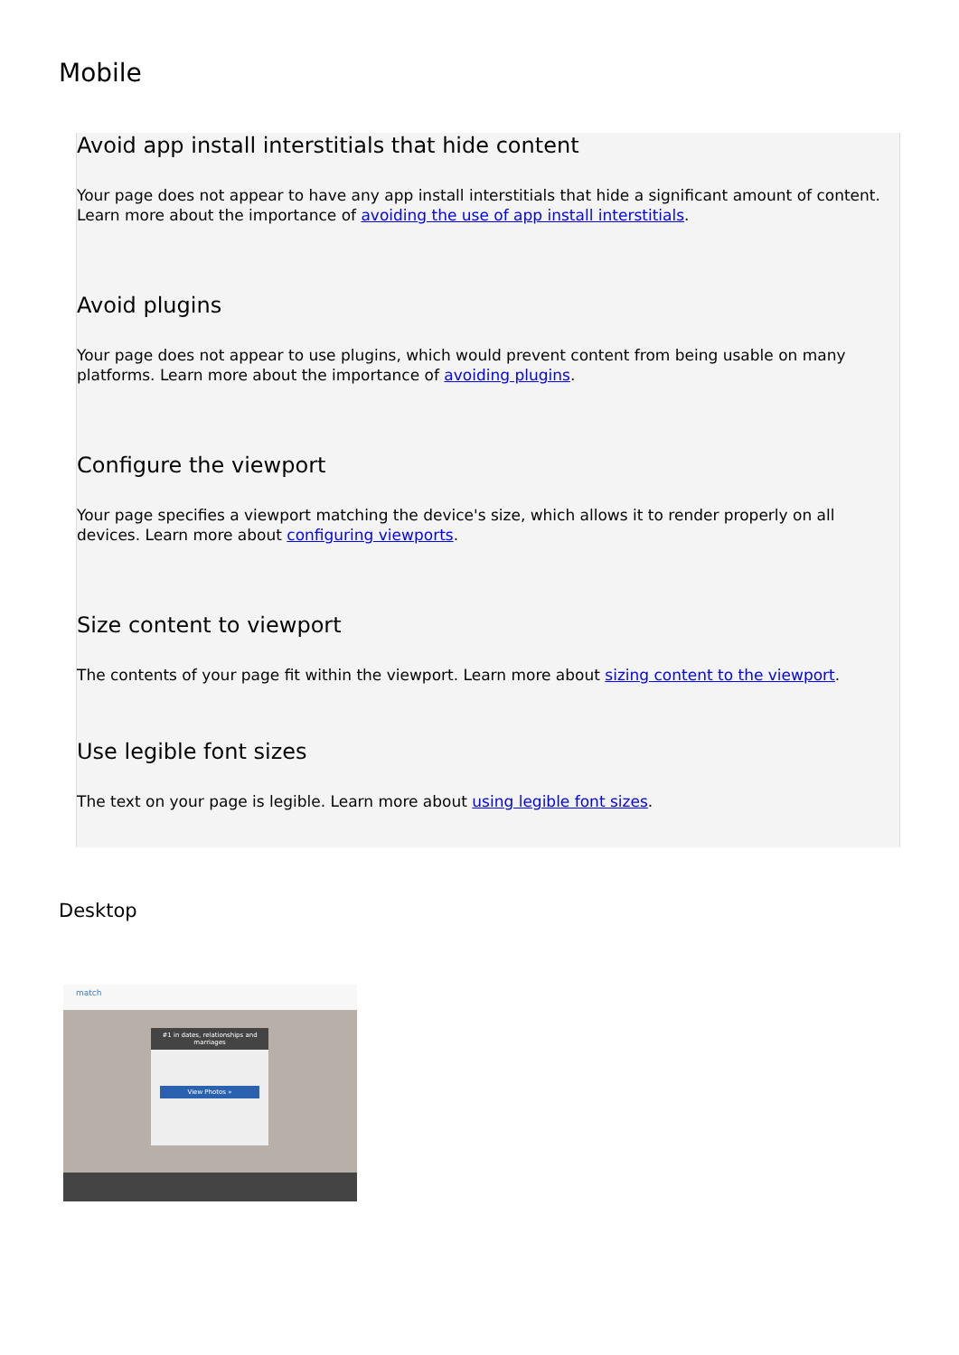Mobile
Avoid app install interstitials that hide content
Your page does not appear to have any app install interstitials that hide a significant amount of content. Learn more about the importance of avoiding the use of app install interstitials.
Avoid plugins
Your page does not appear to use plugins, which would prevent content from being usable on many platforms. Learn more about the importance of avoiding plugins.
Configure the viewport
Your page specifies a viewport matching the device's size, which allows it to render properly on all devices. Learn more about configuring viewports.
Size content to viewport
The contents of your page fit within the viewport. Learn more about sizing content to the viewport.
Use legible font sizes
The text on your page is legible. Learn more about using legible font sizes.
Desktop
match
#1 in dates, relationships and marriages
View Photos »